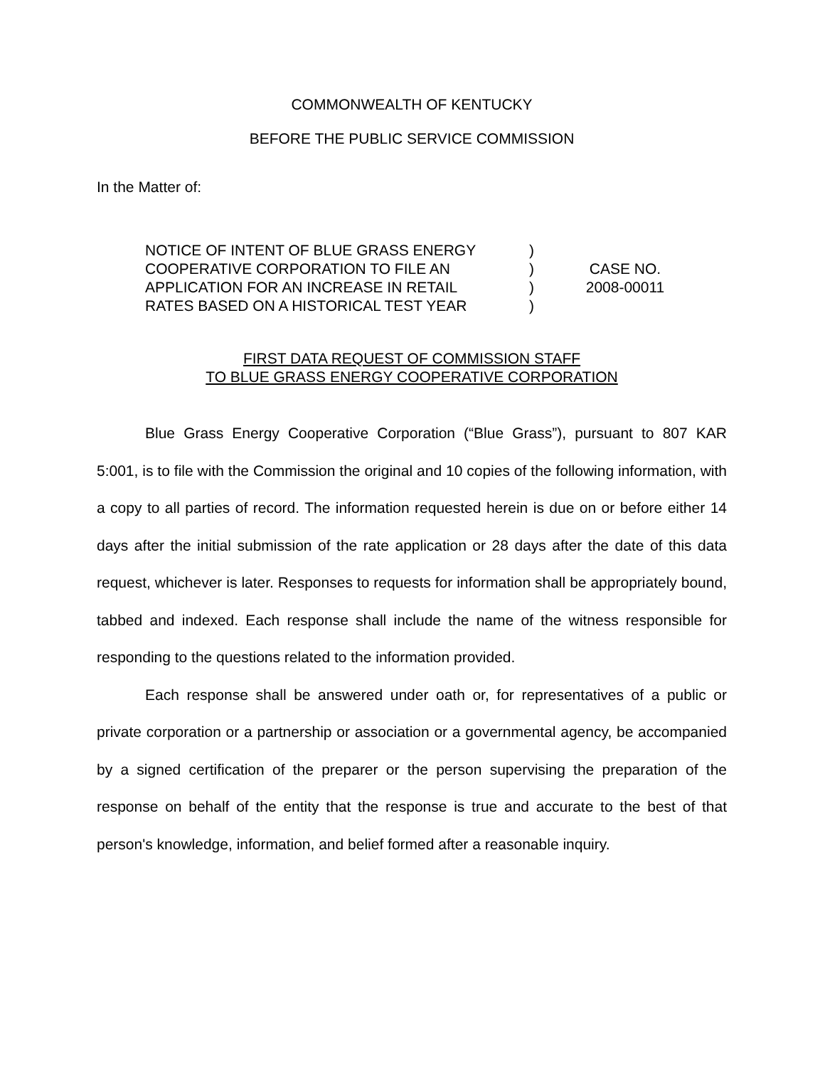COMMONWEALTH OF KENTUCKY
BEFORE THE PUBLIC SERVICE COMMISSION
In the Matter of:
NOTICE OF INTENT OF BLUE GRASS ENERGY
COOPERATIVE CORPORATION TO FILE AN
APPLICATION FOR AN INCREASE IN RETAIL
RATES BASED ON A HISTORICAL TEST YEAR
)
)
)
)
CASE NO.
2008-00011
FIRST DATA REQUEST OF COMMISSION STAFF
TO BLUE GRASS ENERGY COOPERATIVE CORPORATION
Blue Grass Energy Cooperative Corporation (“Blue Grass”), pursuant to 807 KAR 5:001, is to file with the Commission the original and 10 copies of the following information, with a copy to all parties of record. The information requested herein is due on or before either 14 days after the initial submission of the rate application or 28 days after the date of this data request, whichever is later. Responses to requests for information shall be appropriately bound, tabbed and indexed. Each response shall include the name of the witness responsible for responding to the questions related to the information provided.
Each response shall be answered under oath or, for representatives of a public or private corporation or a partnership or association or a governmental agency, be accompanied by a signed certification of the preparer or the person supervising the preparation of the response on behalf of the entity that the response is true and accurate to the best of that person's knowledge, information, and belief formed after a reasonable inquiry.